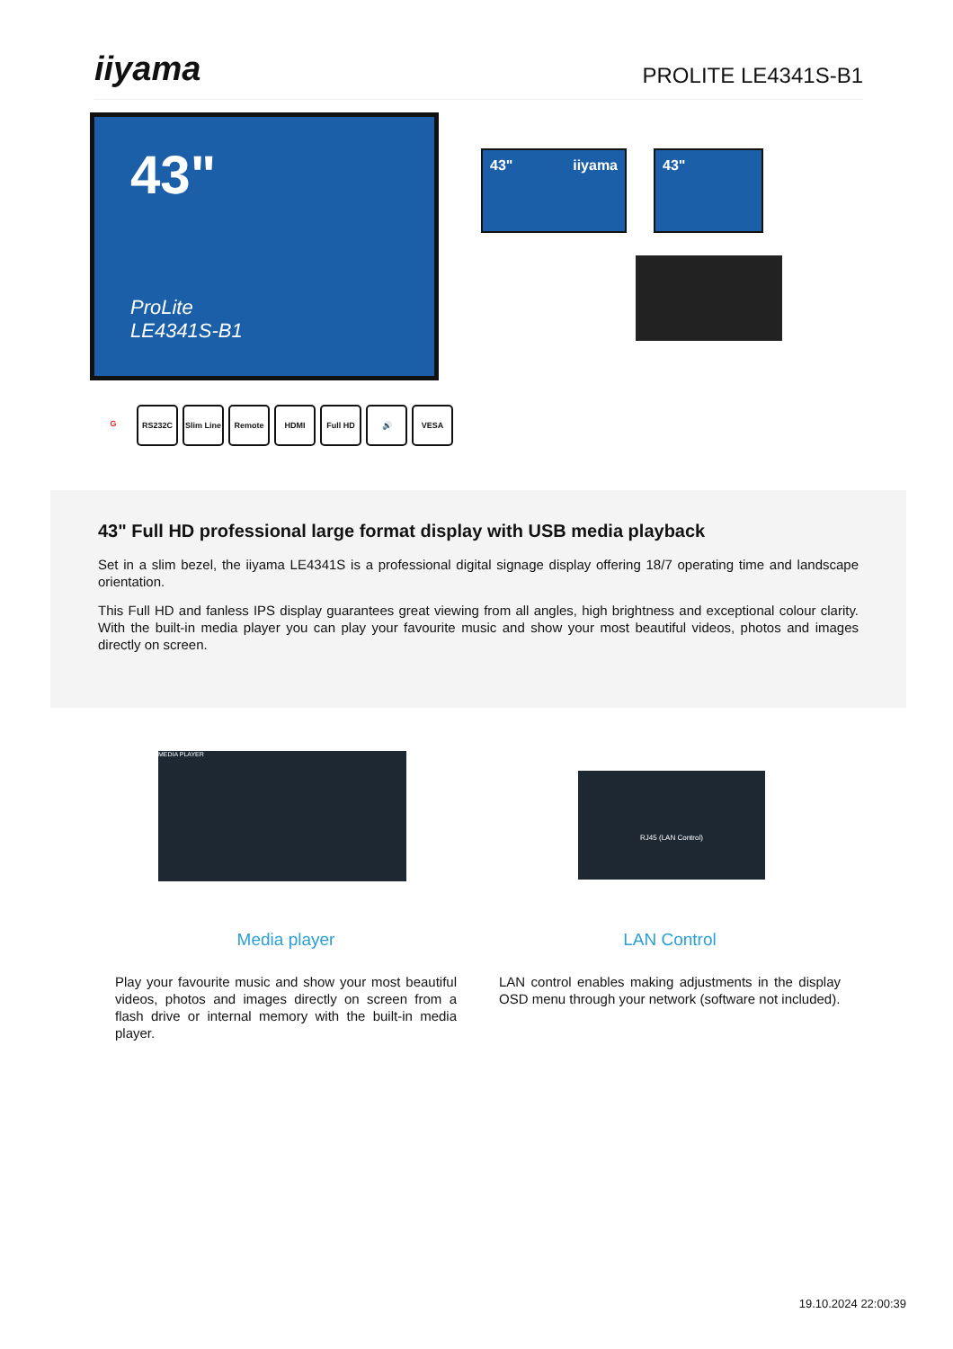iiyama
PROLITE LE4341S-B1
43"
ProLite
LE4341S-B1
43" iiyama 43"
G RS232C Slim Line
Remote HDMI Full HD 🔊 VESA
43" Full HD professional large format display with USB media playback
Set in a slim bezel, the iiyama LE4341S is a professional digital signage display offering 18/7 operating time and landscape orientation.
This Full HD and fanless IPS display guarantees great viewing from all angles, high brightness and exceptional colour clarity. With the built-in media player you can play your favourite music and show your most beautiful videos, photos and images directly on screen.
MEDIA PLAYER
RJ45 (LAN Control)
Media player
Play your favourite music and show your most beautiful videos, photos and images directly on screen from a flash drive or internal memory with the built-in media player.
LAN Control
LAN control enables making adjustments in the display OSD menu through your network (software not included).
19.10.2024 22:00:39